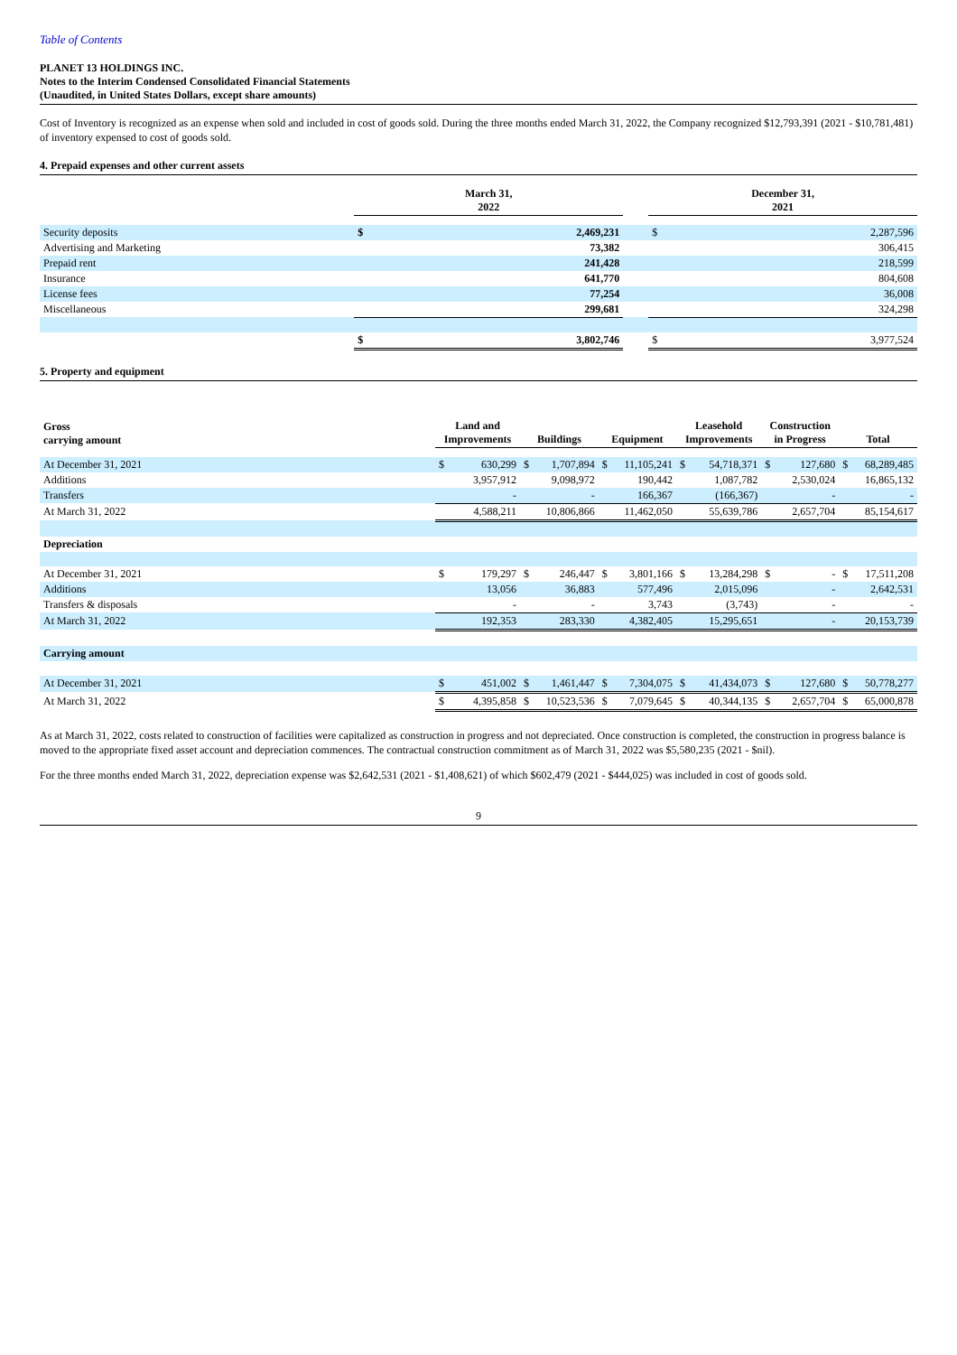Table of Contents
PLANET 13 HOLDINGS INC.
Notes to the Interim Condensed Consolidated Financial Statements
(Unaudited, in United States Dollars, except share amounts)
Cost of Inventory is recognized as an expense when sold and included in cost of goods sold. During the three months ended March 31, 2022, the Company recognized $12,793,391 (2021 - $10,781,481) of inventory expensed to cost of goods sold.
4. Prepaid expenses and other current assets
| | March 31, 2022 | | | December 31, 2021 | |
| --- | --- | --- | --- | --- | --- |
| Security deposits | $ | 2,469,231 | | $ | 2,287,596 |
| Advertising and Marketing | | 73,382 | | | 306,415 |
| Prepaid rent | | 241,428 | | | 218,599 |
| Insurance | | 641,770 | | | 804,608 |
| License fees | | 77,254 | | | 36,008 |
| Miscellaneous | | 299,681 | | | 324,298 |
| | $ | 3,802,746 | | $ | 3,977,524 |
5. Property and equipment
| Gross carrying amount | Land and Improvements | | Buildings | | Equipment | | Leasehold Improvements | | Construction in Progress | | Total | |
| --- | --- | --- | --- | --- | --- | --- | --- | --- | --- | --- | --- | --- |
| At December 31, 2021 | $ | 630,299 | $ | 1,707,894 | $ | 11,105,241 | $ | 54,718,371 | $ | 127,680 | $ | 68,289,485 |
| Additions | | 3,957,912 | | 9,098,972 | | 190,442 | | 1,087,782 | | 2,530,024 | | 16,865,132 |
| Transfers | | - | | - | | 166,367 | | (166,367) | | - | | - |
| At March 31, 2022 | | 4,588,211 | | 10,806,866 | | 11,462,050 | | 55,639,786 | | 2,657,704 | | 85,154,617 |
| Depreciation | | | | | | | | | | | | |
| At December 31, 2021 | $ | 179,297 | $ | 246,447 | $ | 3,801,166 | $ | 13,284,298 | $ | - | $ | 17,511,208 |
| Additions | | 13,056 | | 36,883 | | 577,496 | | 2,015,096 | | - | | 2,642,531 |
| Transfers & disposals | | - | | - | | 3,743 | | (3,743) | | - | | - |
| At March 31, 2022 | | 192,353 | | 283,330 | | 4,382,405 | | 15,295,651 | | - | | 20,153,739 |
| Carrying amount | | | | | | | | | | | | |
| At December 31, 2021 | $ | 451,002 | $ | 1,461,447 | $ | 7,304,075 | $ | 41,434,073 | $ | 127,680 | $ | 50,778,277 |
| At March 31, 2022 | $ | 4,395,858 | $ | 10,523,536 | $ | 7,079,645 | $ | 40,344,135 | $ | 2,657,704 | $ | 65,000,878 |
As at March 31, 2022, costs related to construction of facilities were capitalized as construction in progress and not depreciated. Once construction is completed, the construction in progress balance is moved to the appropriate fixed asset account and depreciation commences. The contractual construction commitment as of March 31, 2022 was $5,580,235 (2021 - $nil).
For the three months ended March 31, 2022, depreciation expense was $2,642,531 (2021 - $1,408,621) of which $602,479 (2021 - $444,025) was included in cost of goods sold.
9